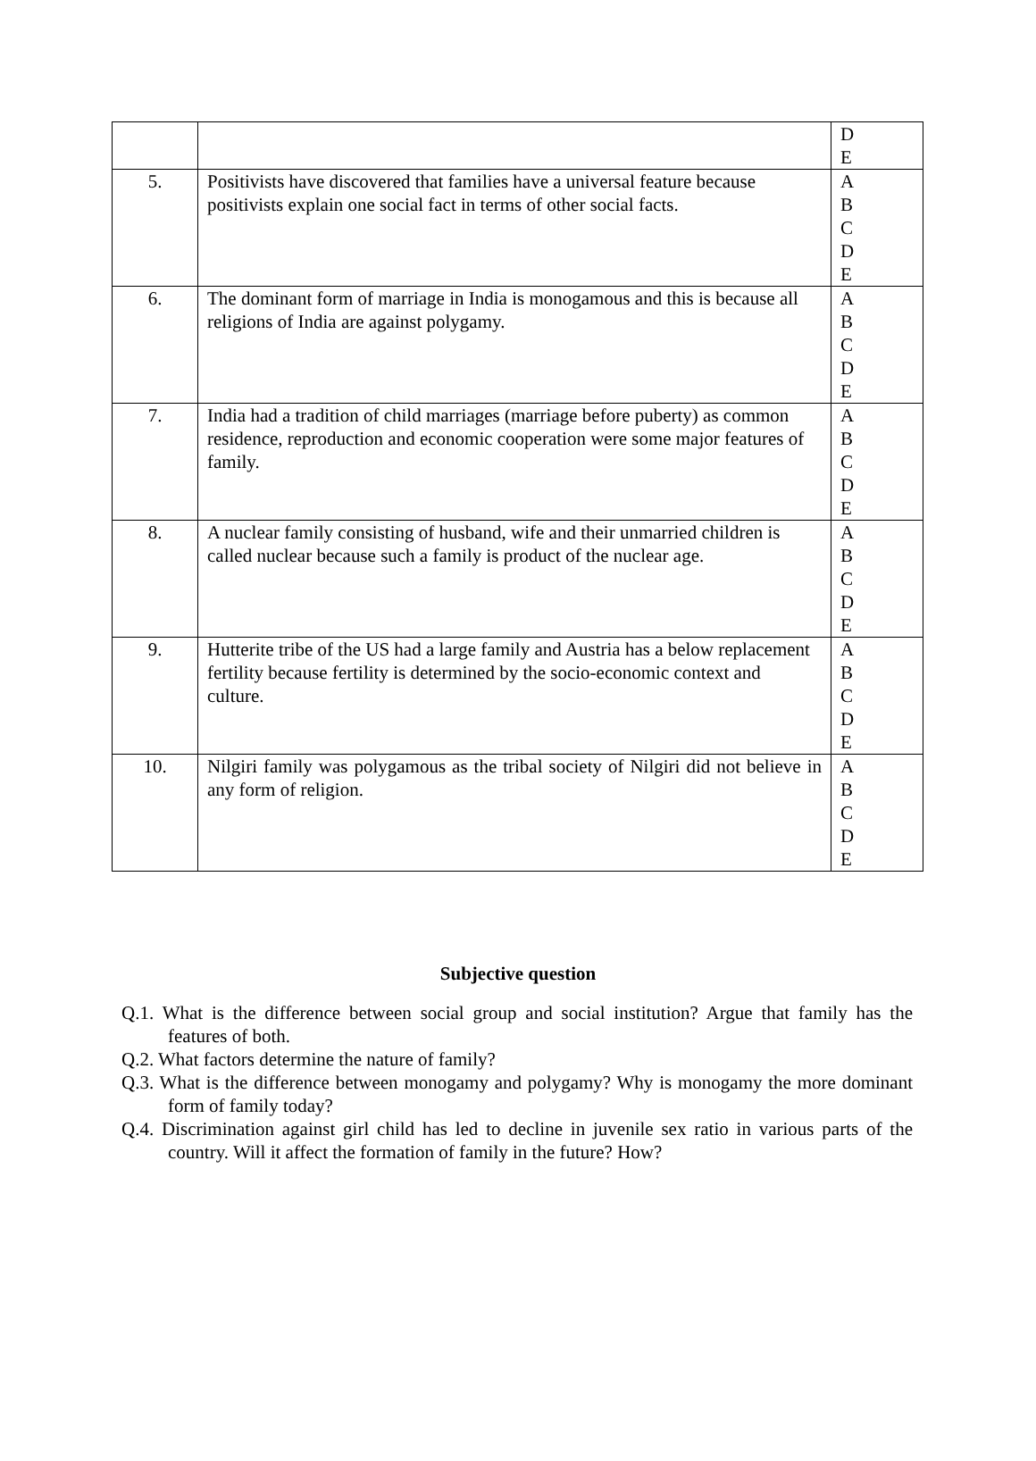| | | D E |
| 5. | Positivists have discovered that families have a universal feature because positivists explain one social fact in terms of other social facts. | A B C D E |
| 6. | The dominant form of marriage in India is monogamous and this is because all religions of India are against polygamy. | A B C D E |
| 7. | India had a tradition of child marriages (marriage before puberty) as common residence, reproduction and economic cooperation were some major features of family. | A B C D E |
| 8. | A nuclear family consisting of husband, wife and their unmarried children is called nuclear because such a family is product of the nuclear age. | A B C D E |
| 9. | Hutterite tribe of the US had a large family and Austria has a below replacement fertility because fertility is determined by the socio-economic context and culture. | A B C D E |
| 10. | Nilgiri family was polygamous as the tribal society of Nilgiri did not believe in any form of religion. | A B C D E |
Subjective question
Q.1. What is the difference between social group and social institution? Argue that family has the features of both.
Q.2. What factors determine the nature of family?
Q.3. What is the difference between monogamy and polygamy? Why is monogamy the more dominant form of family today?
Q.4. Discrimination against girl child has led to decline in juvenile sex ratio in various parts of the country. Will it affect the formation of family in the future? How?